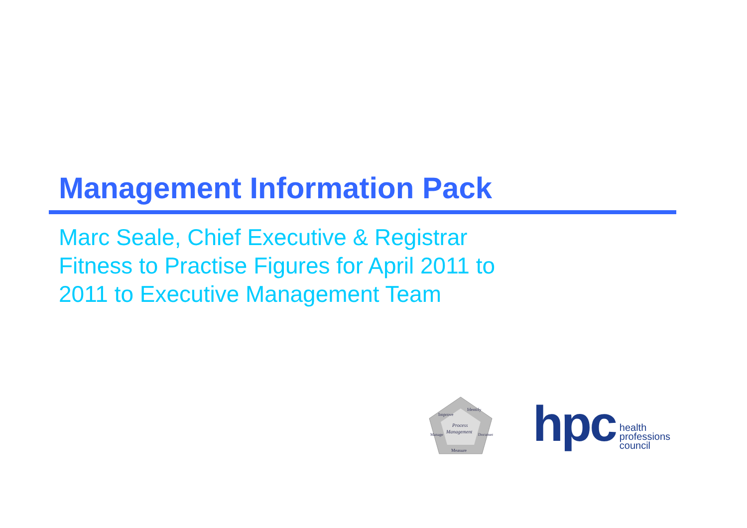Management Information Pack
Marc Seale, Chief Executive & Registrar
Fitness to Practise Figures for April 2011 to
2011 to Executive Management Team
Improve
Identify
Process
Management
Manage
Document
Measure
hpc health
professions
council